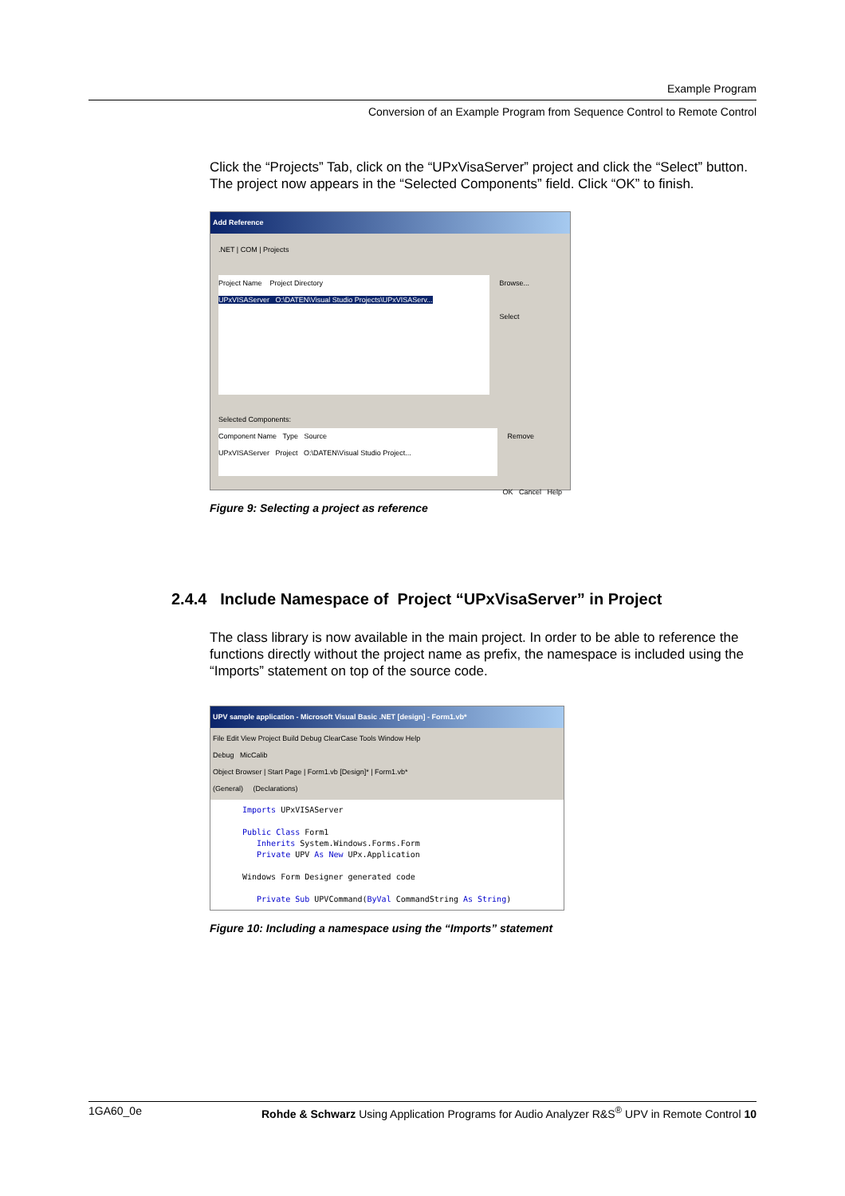Example Program
Conversion of an Example Program from Sequence Control to Remote Control
Click the “Projects” Tab, click on the “UPxVisaServer” project and click the “Select” button. The project now appears in the “Selected Components” field. Click “OK” to finish.
Add Reference
.NET | COM | Projects
Project Name Project Directory
UPxVISAServer O:\DATEN\Visual Studio Projects\UPxVISAServ...
Browse...
Select
Selected Components:
Component Name Type Source
UPxVISAServer Project O:\DATEN\Visual Studio Project...
Remove
OK Cancel Help
Figure 9: Selecting a project as reference
2.4.4 Include Namespace of Project “UPxVisaServer” in Project
The class library is now available in the main project. In order to be able to reference the functions directly without the project name as prefix, the namespace is included using the “Imports” statement on top of the source code.
UPV sample application - Microsoft Visual Basic .NET [design] - Form1.vb*
File Edit View Project Build Debug ClearCase Tools Window Help
Debug MicCalib
Object Browser | Start Page | Form1.vb [Design]* | Form1.vb*
(General) (Declarations)
Imports UPxVISAServer
Public Class Form1
Inherits System.Windows.Forms.Form
Private UPV As New UPx.Application
Windows Form Designer generated code
Private Sub UPVCommand(ByVal CommandString As String)
Figure 10: Including a namespace using the “Imports” statement
1GA60_0e Rohde & Schwarz Using Application Programs for Audio Analyzer R&S<sup>®</sup> UPV in Remote Control 10